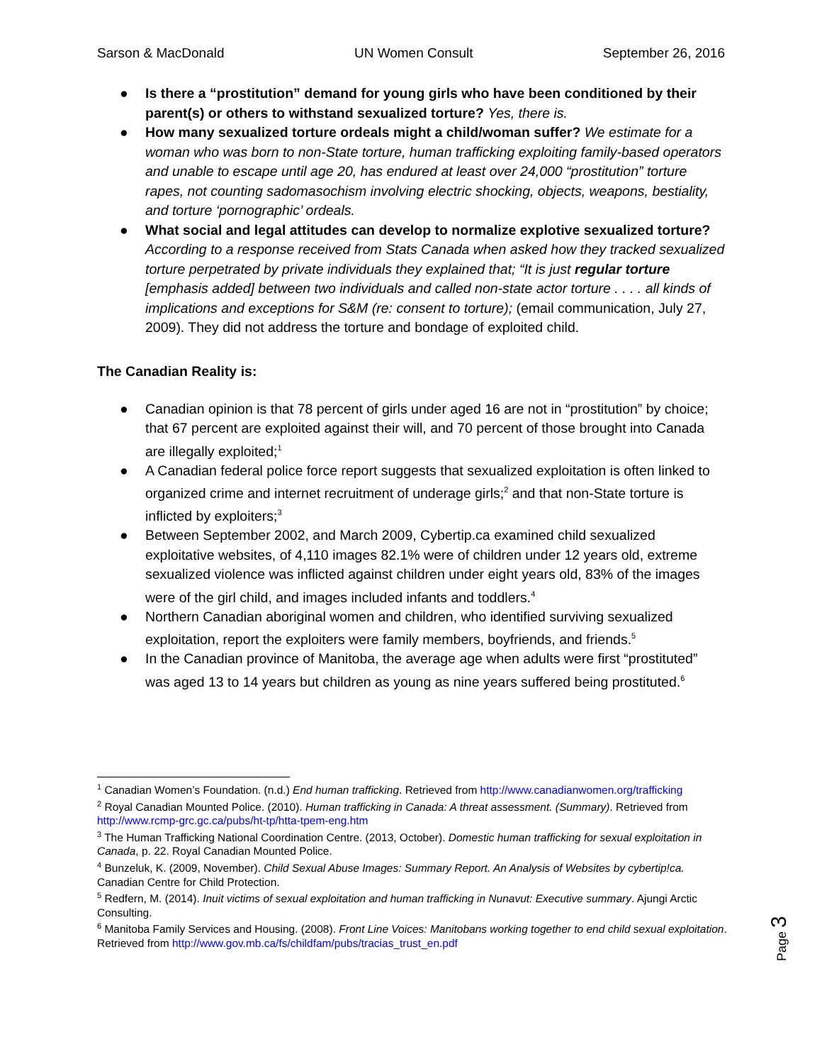Sarson & MacDonald UN Women Consult September 26, 2016
● Is there a “prostitution” demand for young girls who have been conditioned by their parent(s) or others to withstand sexualized torture? Yes, there is.
● How many sexualized torture ordeals might a child/woman suffer? We estimate for a woman who was born to non-State torture, human trafficking exploiting family-based operators and unable to escape until age 20, has endured at least over 24,000 “prostitution” torture rapes, not counting sadomasochism involving electric shocking, objects, weapons, bestiality, and torture ‘pornographic’ ordeals.
● What social and legal attitudes can develop to normalize explotive sexualized torture? According to a response received from Stats Canada when asked how they tracked sexualized torture perpetrated by private individuals they explained that; “It is just regular torture [emphasis added] between two individuals and called non-state actor torture . . . . all kinds of implications and exceptions for S&M (re: consent to torture); (email communication, July 27, 2009). They did not address the torture and bondage of exploited child.
The Canadian Reality is:
● Canadian opinion is that 78 percent of girls under aged 16 are not in “prostitution” by choice; that 67 percent are exploited against their will, and 70 percent of those brought into Canada are illegally exploited;<sup>1</sup>
● A Canadian federal police force report suggests that sexualized exploitation is often linked to organized crime and internet recruitment of underage girls;<sup>2</sup> and that non-State torture is inflicted by exploiters;<sup>3</sup>
● Between September 2002, and March 2009, Cybertip.ca examined child sexualized exploitative websites, of 4,110 images 82.1% were of children under 12 years old, extreme sexualized violence was inflicted against children under eight years old, 83% of the images were of the girl child, and images included infants and toddlers.<sup>4</sup>
● Northern Canadian aboriginal women and children, who identified surviving sexualized exploitation, report the exploiters were family members, boyfriends, and friends.<sup>5</sup>
● In the Canadian province of Manitoba, the average age when adults were first “prostituted” was aged 13 to 14 years but children as young as nine years suffered being prostituted.<sup>6</sup>
<sup>1</sup> Canadian Women’s Foundation. (n.d.) End human trafficking. Retrieved from http://www.canadianwomen.org/trafficking
<sup>2</sup> Royal Canadian Mounted Police. (2010). Human trafficking in Canada: A threat assessment. (Summary). Retrieved from http://www.rcmp-grc.gc.ca/pubs/ht-tp/htta-tpem-eng.htm
<sup>3</sup> The Human Trafficking National Coordination Centre. (2013, October). Domestic human trafficking for sexual exploitation in Canada, p. 22. Royal Canadian Mounted Police.
<sup>4</sup> Bunzeluk, K. (2009, November). Child Sexual Abuse Images: Summary Report. An Analysis of Websites by cybertip!ca. Canadian Centre for Child Protection.
<sup>5</sup> Redfern, M. (2014). Inuit victims of sexual exploitation and human trafficking in Nunavut: Executive summary. Ajungi Arctic Consulting.
<sup>6</sup> Manitoba Family Services and Housing. (2008). Front Line Voices: Manitobans working together to end child sexual exploitation. Retrieved from http://www.gov.mb.ca/fs/childfam/pubs/tracias_trust_en.pdf
Page 3